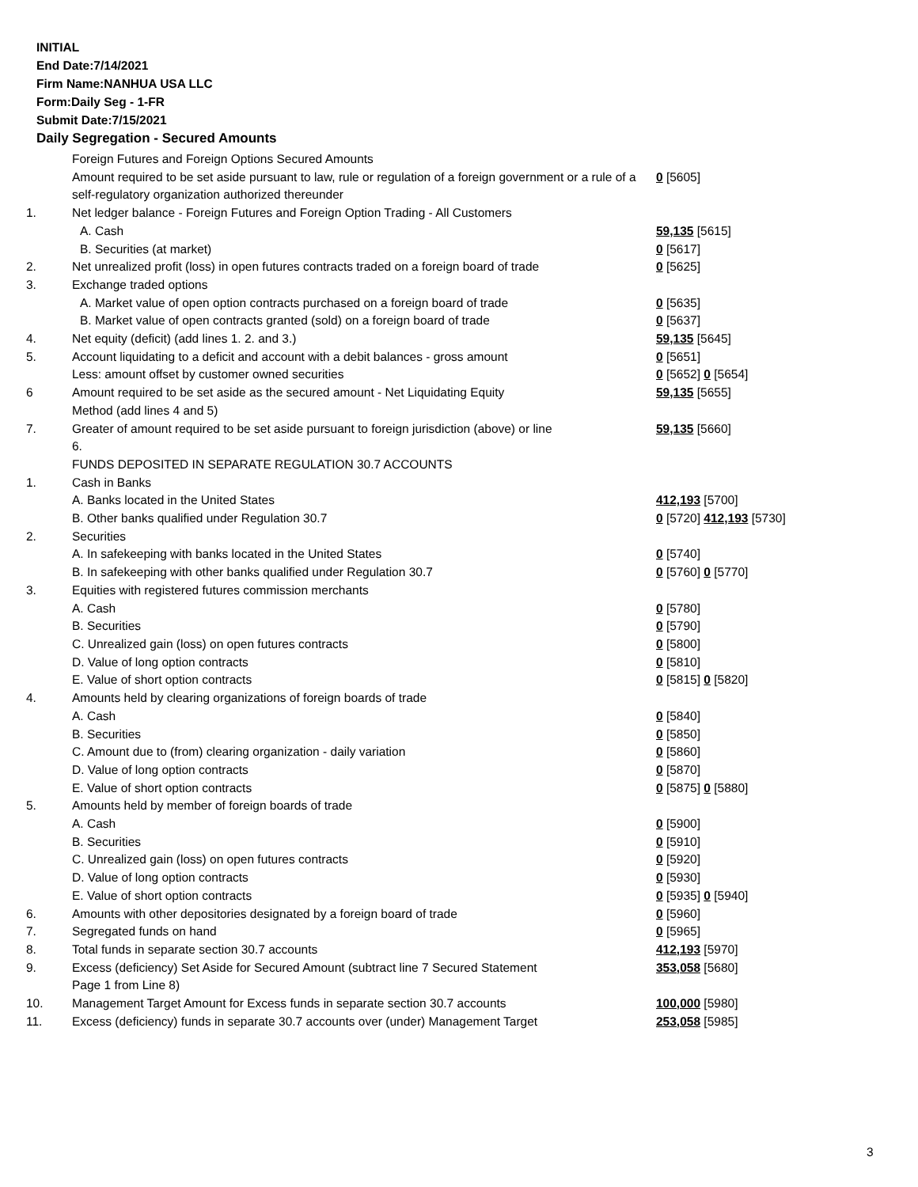INITIAL
End Date:7/14/2021
Firm Name:NANHUA USA LLC
Form:Daily Seg - 1-FR
Submit Date:7/15/2021
Daily Segregation - Secured Amounts
| | Foreign Futures and Foreign Options Secured Amounts | |
| | Amount required to be set aside pursuant to law, rule or regulation of a foreign government or a rule of a self-regulatory organization authorized thereunder | 0 [5605] |
| 1. | Net ledger balance - Foreign Futures and Foreign Option Trading - All Customers | |
| | A. Cash | 59,135 [5615] |
| | B. Securities (at market) | 0 [5617] |
| 2. | Net unrealized profit (loss) in open futures contracts traded on a foreign board of trade | 0 [5625] |
| 3. | Exchange traded options | |
| | A. Market value of open option contracts purchased on a foreign board of trade | 0 [5635] |
| | B. Market value of open contracts granted (sold) on a foreign board of trade | 0 [5637] |
| 4. | Net equity (deficit) (add lines 1. 2. and 3.) | 59,135 [5645] |
| 5. | Account liquidating to a deficit and account with a debit balances - gross amount | 0 [5651] |
| | Less: amount offset by customer owned securities | 0 [5652] 0 [5654] |
| 6 | Amount required to be set aside as the secured amount - Net Liquidating Equity Method (add lines 4 and 5) | 59,135 [5655] |
| 7. | Greater of amount required to be set aside pursuant to foreign jurisdiction (above) or line 6. | 59,135 [5660] |
| | FUNDS DEPOSITED IN SEPARATE REGULATION 30.7 ACCOUNTS | |
| 1. | Cash in Banks | |
| | A. Banks located in the United States | 412,193 [5700] |
| | B. Other banks qualified under Regulation 30.7 | 0 [5720] 412,193 [5730] |
| 2. | Securities | |
| | A. In safekeeping with banks located in the United States | 0 [5740] |
| | B. In safekeeping with other banks qualified under Regulation 30.7 | 0 [5760] 0 [5770] |
| 3. | Equities with registered futures commission merchants | |
| | A. Cash | 0 [5780] |
| | B. Securities | 0 [5790] |
| | C. Unrealized gain (loss) on open futures contracts | 0 [5800] |
| | D. Value of long option contracts | 0 [5810] |
| | E. Value of short option contracts | 0 [5815] 0 [5820] |
| 4. | Amounts held by clearing organizations of foreign boards of trade | |
| | A. Cash | 0 [5840] |
| | B. Securities | 0 [5850] |
| | C. Amount due to (from) clearing organization - daily variation | 0 [5860] |
| | D. Value of long option contracts | 0 [5870] |
| | E. Value of short option contracts | 0 [5875] 0 [5880] |
| 5. | Amounts held by member of foreign boards of trade | |
| | A. Cash | 0 [5900] |
| | B. Securities | 0 [5910] |
| | C. Unrealized gain (loss) on open futures contracts | 0 [5920] |
| | D. Value of long option contracts | 0 [5930] |
| | E. Value of short option contracts | 0 [5935] 0 [5940] |
| 6. | Amounts with other depositories designated by a foreign board of trade | 0 [5960] |
| 7. | Segregated funds on hand | 0 [5965] |
| 8. | Total funds in separate section 30.7 accounts | 412,193 [5970] |
| 9. | Excess (deficiency) Set Aside for Secured Amount (subtract line 7 Secured Statement Page 1 from Line 8) | 353,058 [5680] |
| 10. | Management Target Amount for Excess funds in separate section 30.7 accounts | 100,000 [5980] |
| 11. | Excess (deficiency) funds in separate 30.7 accounts over (under) Management Target | 253,058 [5985] |
3